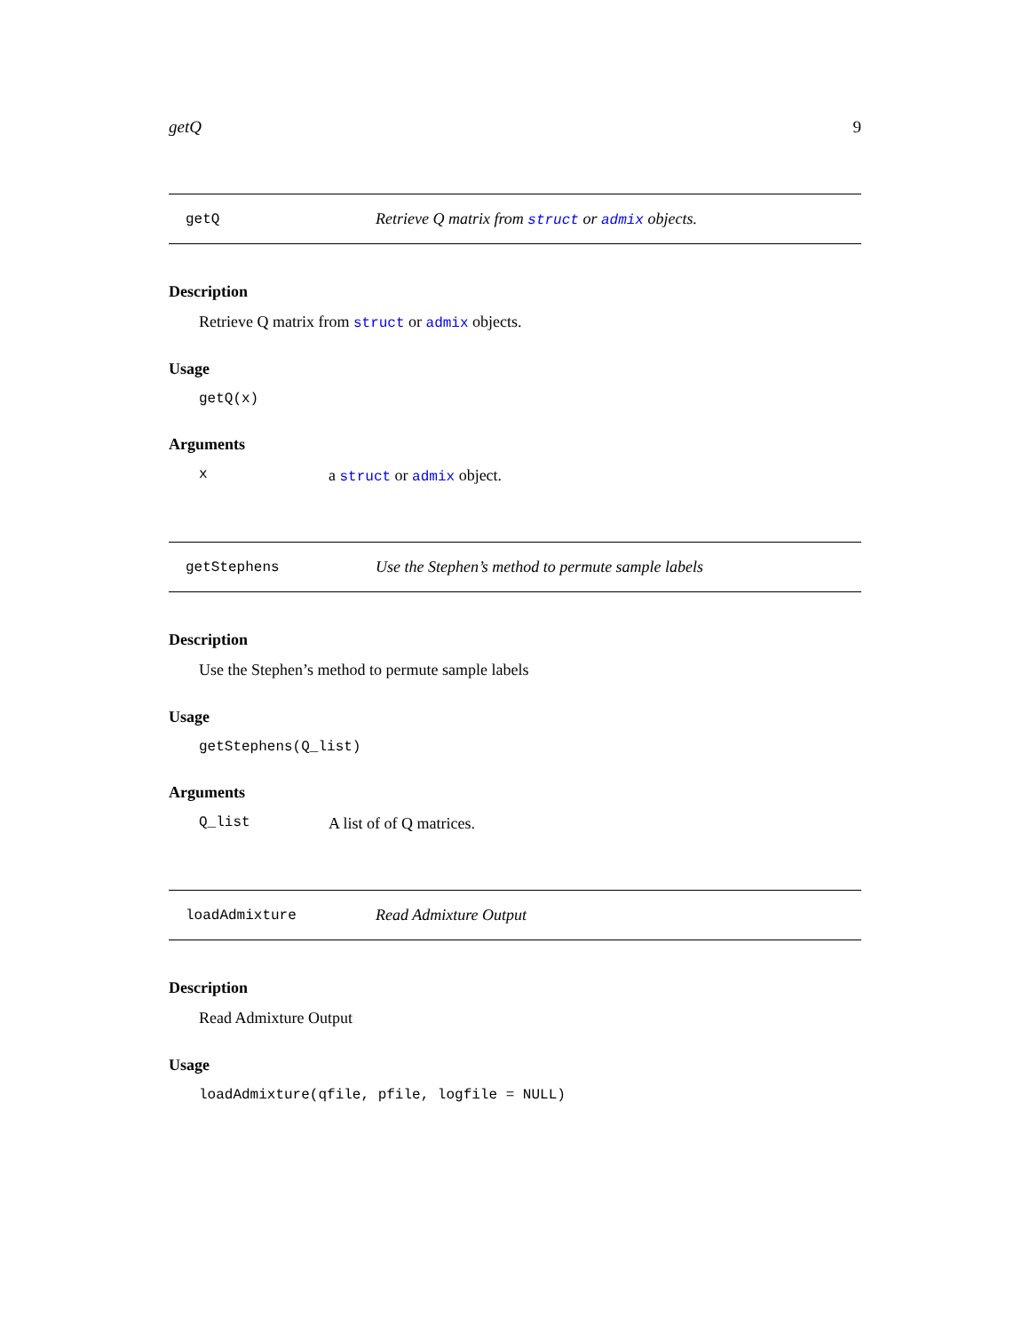getQ 9
getQ Retrieve Q matrix from struct or admix objects.
Description
Retrieve Q matrix from struct or admix objects.
Usage
getQ(x)
Arguments
xa struct or admix object.
getStephens Use the Stephen’s method to permute sample labels
Description
Use the Stephen’s method to permute sample labels
Usage
getStephens(Q_list)
Arguments
Q_list A list of of Q matrices.
loadAdmixture Read Admixture Output
Description
Read Admixture Output
Usage
loadAdmixture(qfile, pfile, logfile = NULL)